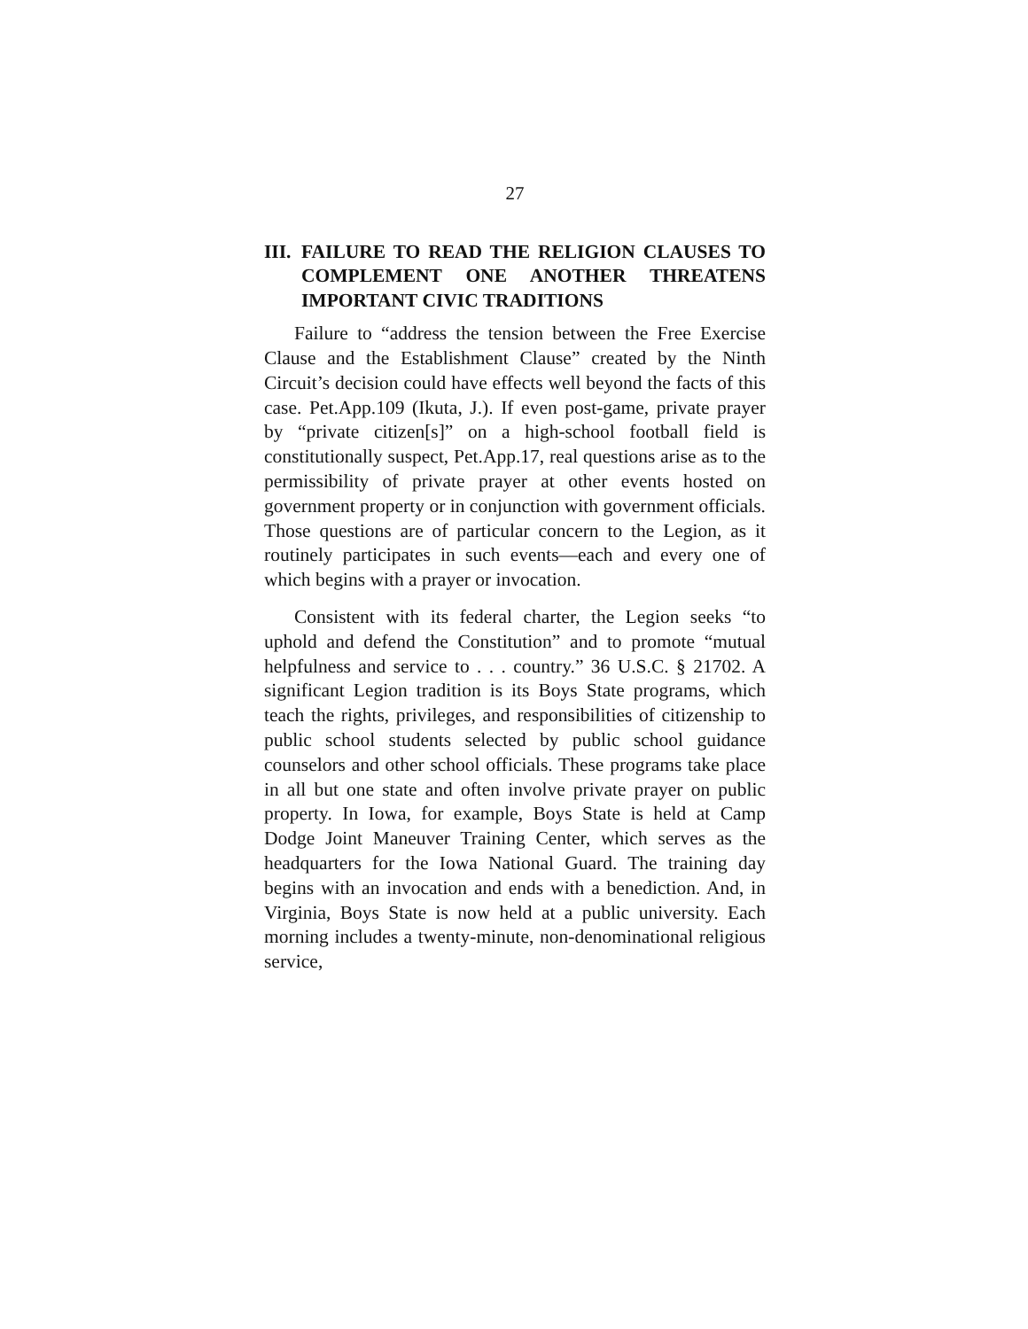27
III. FAILURE TO READ THE RELIGION CLAUSES TO COMPLEMENT ONE ANOTHER THREATENS IMPORTANT CIVIC TRADITIONS
Failure to “address the tension between the Free Exercise Clause and the Establishment Clause” created by the Ninth Circuit’s decision could have effects well beyond the facts of this case. Pet.App.109 (Ikuta, J.). If even post-game, private prayer by “private citizen[s]” on a high-school football field is constitutionally suspect, Pet.App.17, real questions arise as to the permissibility of private prayer at other events hosted on government property or in conjunction with government officials. Those questions are of particular concern to the Legion, as it routinely participates in such events—each and every one of which begins with a prayer or invocation.
Consistent with its federal charter, the Legion seeks “to uphold and defend the Constitution” and to promote “mutual helpfulness and service to . . . country.” 36 U.S.C. § 21702. A significant Legion tradition is its Boys State programs, which teach the rights, privileges, and responsibilities of citizenship to public school students selected by public school guidance counselors and other school officials. These programs take place in all but one state and often involve private prayer on public property. In Iowa, for example, Boys State is held at Camp Dodge Joint Maneuver Training Center, which serves as the headquarters for the Iowa National Guard. The training day begins with an invocation and ends with a benediction. And, in Virginia, Boys State is now held at a public university. Each morning includes a twenty-minute, non-denominational religious service,